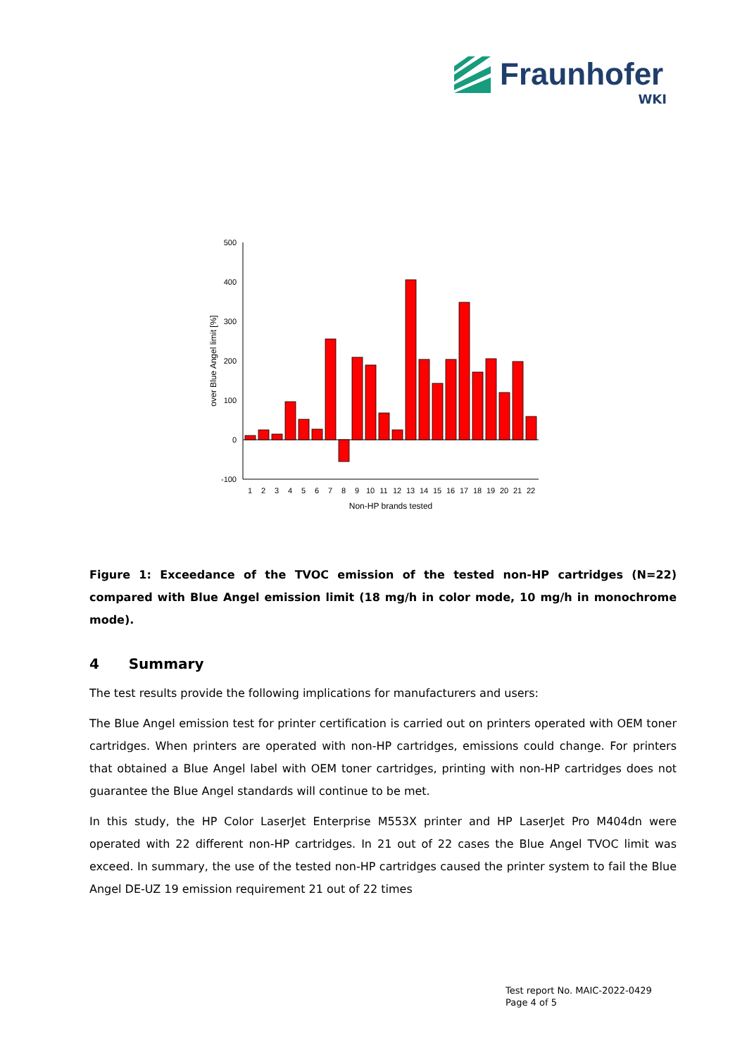Fraunhofer
WKI
500
400
300
200
100
0
-100
1
2
3
4
5
6
7
8
9
10
11
12
13
14
15
16
17
18
19
20
21
22
Non-HP brands tested
over Blue Angel limit [%]
Figure 1: Exceedance of the TVOC emission of the tested non-HP cartridges (N=22) compared with Blue Angel emission limit (18 mg/h in color mode, 10 mg/h in monochrome mode).
4 Summary
The test results provide the following implications for manufacturers and users:
The Blue Angel emission test for printer certification is carried out on printers operated with OEM toner cartridges. When printers are operated with non-HP cartridges, emissions could change. For printers that obtained a Blue Angel label with OEM toner cartridges, printing with non-HP cartridges does not guarantee the Blue Angel standards will continue to be met.
In this study, the HP Color LaserJet Enterprise M553X printer and HP LaserJet Pro M404dn were operated with 22 different non-HP cartridges. In 21 out of 22 cases the Blue Angel TVOC limit was exceed. In summary, the use of the tested non-HP cartridges caused the printer system to fail the Blue Angel DE-UZ 19 emission requirement 21 out of 22 times
Test report No. MAIC-2022-0429
Page 4 of 5